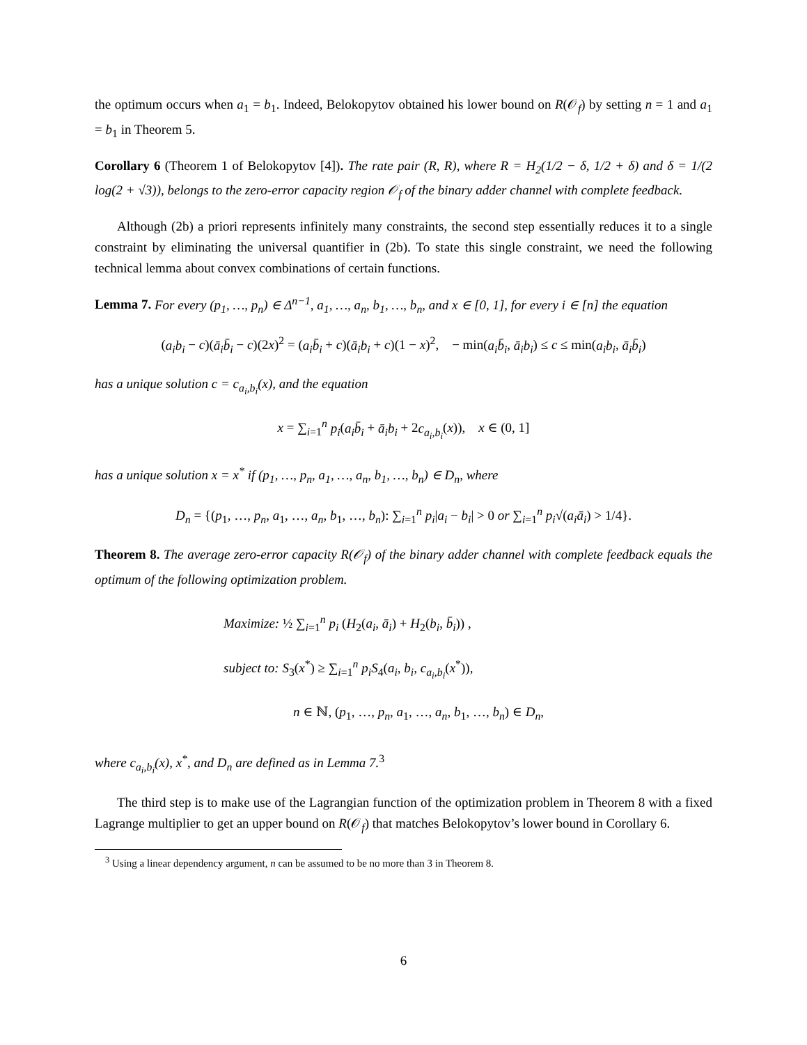the optimum occurs when a<sub>1</sub> = b<sub>1</sub>. Indeed, Belokopytov obtained his lower bound on R(𝒪<sub>f</sub>) by setting n = 1 and a<sub>1</sub> = b<sub>1</sub> in Theorem 5.
Corollary 6 (Theorem 1 of Belokopytov [4]). The rate pair (R, R), where R = H<sub>2</sub>(1/2 − δ, 1/2 + δ) and δ = 1/(2 log(2 + √3)), belongs to the zero-error capacity region 𝒪<sub>f</sub> of the binary adder channel with complete feedback.
Although (2b) a priori represents infinitely many constraints, the second step essentially reduces it to a single constraint by eliminating the universal quantifier in (2b). To state this single constraint, we need the following technical lemma about convex combinations of certain functions.
Lemma 7. For every (p<sub>1</sub>, …, p<sub>n</sub>) ∈ Δ<sup>n−1</sup>, a<sub>1</sub>, …, a<sub>n</sub>, b<sub>1</sub>, …, b<sub>n</sub>, and x ∈ [0, 1], for every i ∈ [n] the equation
(a<sub>i</sub>b<sub>i</sub> − c)(ā<sub>i</sub>b̄<sub>i</sub> − c)(2x)<sup>2</sup> = (a<sub>i</sub>b̄<sub>i</sub> + c)(ā<sub>i</sub>b<sub>i</sub> + c)(1 − x)<sup>2</sup>, − min(a<sub>i</sub>b̄<sub>i</sub>, ā<sub>i</sub>b<sub>i</sub>) ≤ c ≤ min(a<sub>i</sub>b<sub>i</sub>, ā<sub>i</sub>b̄<sub>i</sub>)
has a unique solution c = c<sub>a<sub>i</sub>,b<sub>i</sub></sub>(x), and the equation
x = ∑<sub>i=1</sub><sup>n</sup> p<sub>i</sub>(a<sub>i</sub>b̄<sub>i</sub> + ā<sub>i</sub>b<sub>i</sub> + 2c<sub>a<sub>i</sub>,b<sub>i</sub></sub>(x)), x ∈ (0, 1]
has a unique solution x = x<sup>*</sup> if (p<sub>1</sub>, …, p<sub>n</sub>, a<sub>1</sub>, …, a<sub>n</sub>, b<sub>1</sub>, …, b<sub>n</sub>) ∈ D<sub>n</sub>, where
D<sub>n</sub> = {(p<sub>1</sub>, …, p<sub>n</sub>, a<sub>1</sub>, …, a<sub>n</sub>, b<sub>1</sub>, …, b<sub>n</sub>): ∑<sub>i=1</sub><sup>n</sup> p<sub>i</sub>|a<sub>i</sub> − b<sub>i</sub>| > 0 or ∑<sub>i=1</sub><sup>n</sup> p<sub>i</sub>√(a<sub>i</sub>ā<sub>i</sub>) > 1/4}.
Theorem 8. The average zero-error capacity R(𝒪<sub>f</sub>) of the binary adder channel with complete feedback equals the optimum of the following optimization problem.
Maximize: ½ ∑<sub>i=1</sub><sup>n</sup> p<sub>i</sub> (H<sub>2</sub>(a<sub>i</sub>, ā<sub>i</sub>) + H<sub>2</sub>(b<sub>i</sub>, b̄<sub>i</sub>)) ,
subject to: S<sub>3</sub>(x<sup>*</sup>) ≥ ∑<sub>i=1</sub><sup>n</sup> p<sub>i</sub>S<sub>4</sub>(a<sub>i</sub>, b<sub>i</sub>, c<sub>a<sub>i</sub>,b<sub>i</sub></sub>(x<sup>*</sup>)),
n ∈ ℕ, (p<sub>1</sub>, …, p<sub>n</sub>, a<sub>1</sub>, …, a<sub>n</sub>, b<sub>1</sub>, …, b<sub>n</sub>) ∈ D<sub>n</sub>,
where c<sub>a<sub>i</sub>,b<sub>i</sub></sub>(x), x<sup>*</sup>, and D<sub>n</sub> are defined as in Lemma 7.<sup>3</sup>
The third step is to make use of the Lagrangian function of the optimization problem in Theorem 8 with a fixed Lagrange multiplier to get an upper bound on R(𝒪<sub>f</sub>) that matches Belokopytov’s lower bound in Corollary 6.
<sup>3</sup> Using a linear dependency argument, n can be assumed to be no more than 3 in Theorem 8.
6